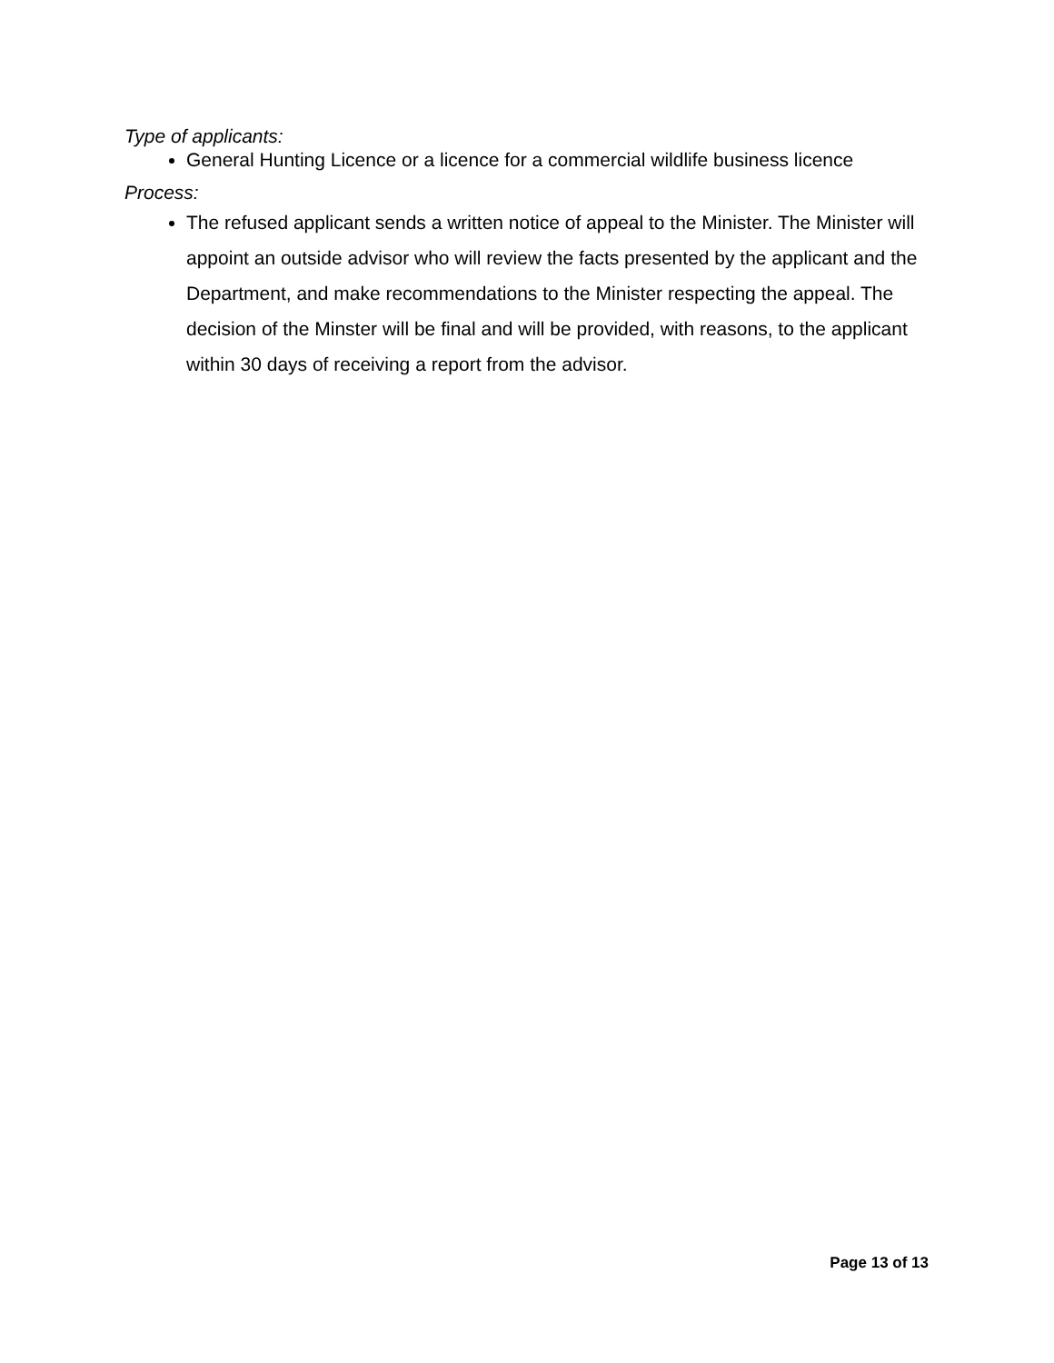Type of applicants:
General Hunting Licence or a licence for a commercial wildlife business licence
Process:
The refused applicant sends a written notice of appeal to the Minister. The Minister will appoint an outside advisor who will review the facts presented by the applicant and the Department, and make recommendations to the Minister respecting the appeal. The decision of the Minster will be final and will be provided, with reasons, to the applicant within 30 days of receiving a report from the advisor.
Page 13 of 13